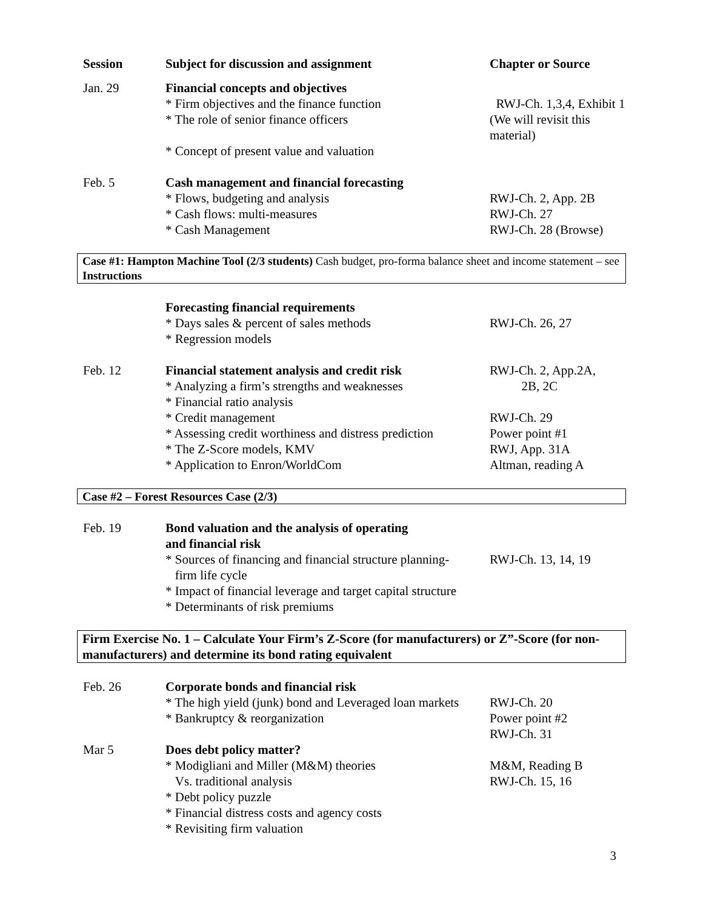| Session | Subject for discussion and assignment | Chapter or Source |
| --- | --- | --- |
| Jan. 29 | Financial concepts and objectives | |
| | * Firm objectives and the finance function | RWJ-Ch. 1,3,4, Exhibit 1 |
| | * The role of senior finance officers | (We will revisit this material) |
| | * Concept of present value and valuation | |
| Feb. 5 | Cash management and financial forecasting | |
| | * Flows, budgeting and analysis | RWJ-Ch. 2, App. 2B |
| | * Cash flows: multi-measures | RWJ-Ch. 27 |
| | * Cash Management | RWJ-Ch. 28 (Browse) |
| Case #1: Hampton Machine Tool (2/3 students) Cash budget, pro-forma balance sheet and income statement – see Instructions | | |
| | Forecasting financial requirements | |
| | * Days sales & percent of sales methods | RWJ-Ch. 26, 27 |
| | * Regression models | |
| Feb. 12 | Financial statement analysis and credit risk | RWJ-Ch. 2, App.2A, |
| | * Analyzing a firm’s strengths and weaknesses | 2B, 2C |
| | * Financial ratio analysis | |
| | * Credit management | RWJ-Ch. 29 |
| | * Assessing credit worthiness and distress prediction | Power point #1 |
| | * The Z-Score models, KMV | RWJ, App. 31A |
| | * Application to Enron/WorldCom | Altman, reading A |
| Case #2 – Forest Resources Case (2/3) | | |
| Feb. 19 | Bond valuation and the analysis of operating and financial risk | |
| | * Sources of financing and financial structure planning- firm life cycle | RWJ-Ch. 13, 14, 19 |
| | * Impact of financial leverage and target capital structure | |
| | * Determinants of risk premiums | |
| Firm Exercise No. 1 – Calculate Your Firm’s Z-Score (for manufacturers) or Z”-Score (for non-manufacturers) and determine its bond rating equivalent | | |
| Feb. 26 | Corporate bonds and financial risk | |
| | * The high yield (junk) bond and Leveraged loan markets | RWJ-Ch. 20 |
| | * Bankruptcy & reorganization | Power point #2 RWJ-Ch. 31 |
| Mar 5 | Does debt policy matter? | |
| | * Modigliani and Miller (M&M) theories Vs. traditional analysis | M&M, Reading B RWJ-Ch. 15, 16 |
| | * Debt policy puzzle | |
| | * Financial distress costs and agency costs | |
| | * Revisiting firm valuation | |
3